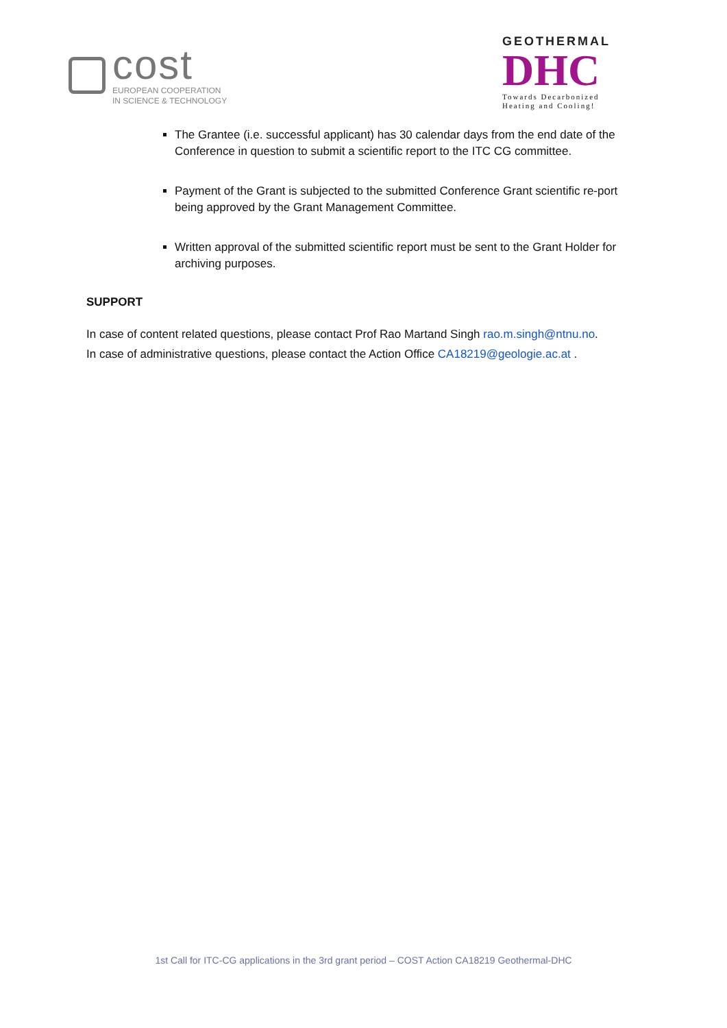cost
EUROPEAN COOPERATION
IN SCIENCE & TECHNOLOGY
GEOTHERMAL
DHC
Towards Decarbonized
Heating and Cooling!
The Grantee (i.e. successful applicant) has 30 calendar days from the end date of the Conference in question to submit a scientific report to the ITC CG committee.
Payment of the Grant is subjected to the submitted Conference Grant scientific re-port being approved by the Grant Management Committee.
Written approval of the submitted scientific report must be sent to the Grant Holder for archiving purposes.
SUPPORT
In case of content related questions, please contact Prof Rao Martand Singh rao.m.singh@ntnu.no.
In case of administrative questions, please contact the Action Office CA18219@geologie.ac.at .
1st Call for ITC-CG applications in the 3rd grant period – COST Action CA18219 Geothermal-DHC